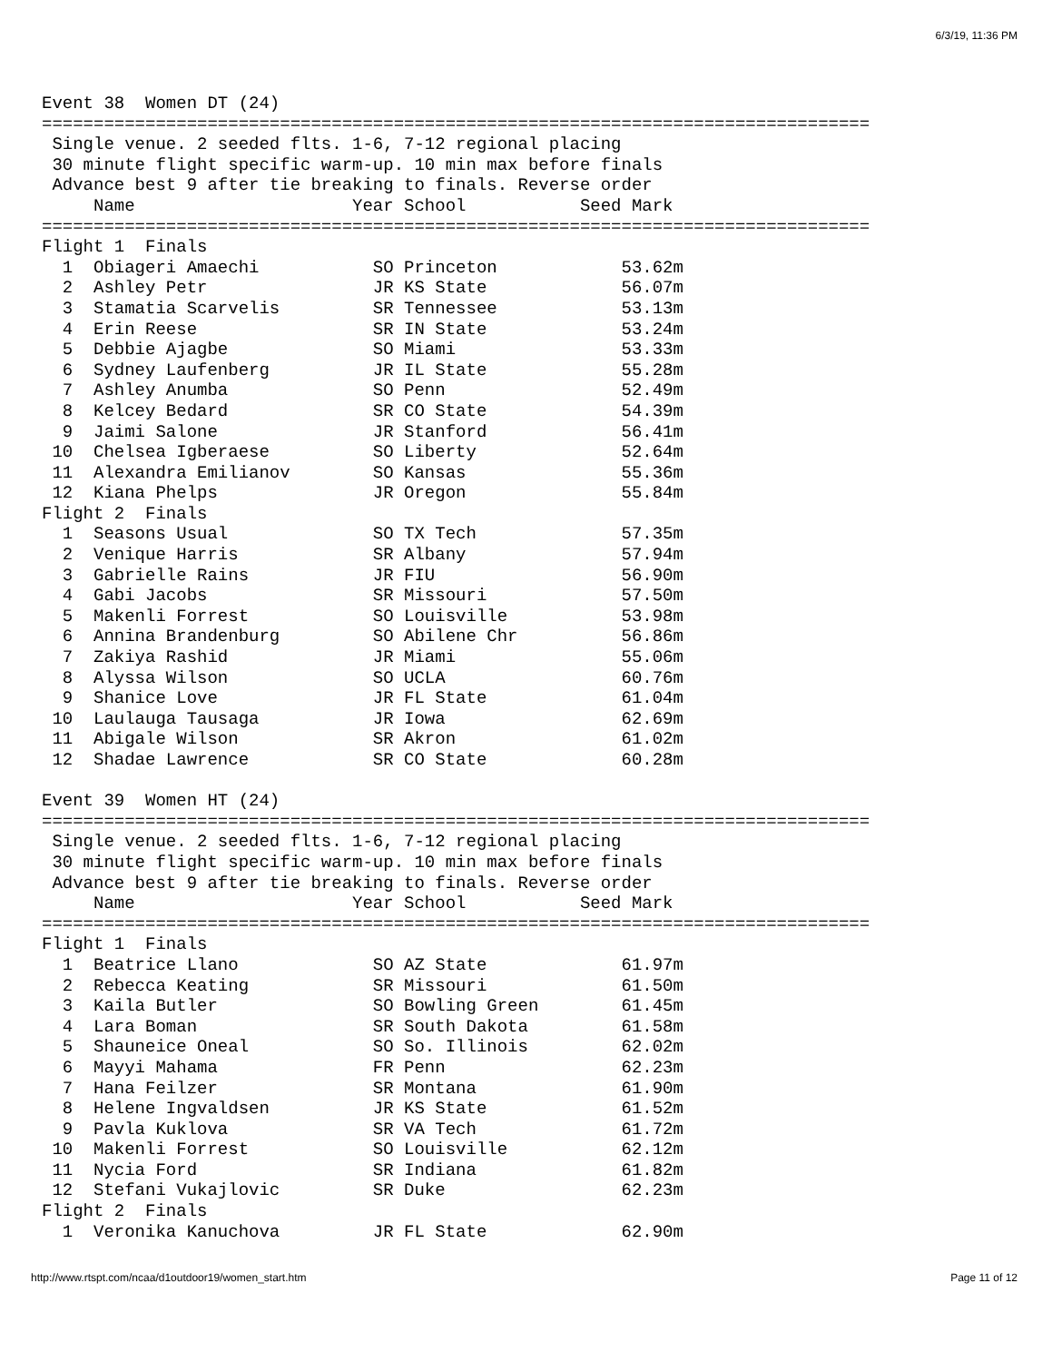6/3/19, 11:36 PM
Event 38  Women DT (24)
================================================================================
 Single venue. 2 seeded flts. 1-6, 7-12 regional placing
 30 minute flight specific warm-up. 10 min max before finals
 Advance best 9 after tie breaking to finals. Reverse order
     Name                     Year School           Seed Mark
================================================================================
Flight 1  Finals
  1  Obiageri Amaechi           SO Princeton            53.62m
  2  Ashley Petr                JR KS State             56.07m
  3  Stamatia Scarvelis         SR Tennessee            53.13m
  4  Erin Reese                 SR IN State             53.24m
  5  Debbie Ajagbe              SO Miami                53.33m
  6  Sydney Laufenberg          JR IL State             55.28m
  7  Ashley Anumba              SO Penn                 52.49m
  8  Kelcey Bedard              SR CO State             54.39m
  9  Jaimi Salone               JR Stanford             56.41m
 10  Chelsea Igberaese          SO Liberty              52.64m
 11  Alexandra Emilianov        SO Kansas               55.36m
 12  Kiana Phelps               JR Oregon               55.84m
Flight 2  Finals
  1  Seasons Usual              SO TX Tech              57.35m
  2  Venique Harris             SR Albany               57.94m
  3  Gabrielle Rains            JR FIU                  56.90m
  4  Gabi Jacobs                SR Missouri             57.50m
  5  Makenli Forrest            SO Louisville           53.98m
  6  Annina Brandenburg         SO Abilene Chr          56.86m
  7  Zakiya Rashid              JR Miami                55.06m
  8  Alyssa Wilson              SO UCLA                 60.76m
  9  Shanice Love               JR FL State             61.04m
 10  Laulauga Tausaga           JR Iowa                 62.69m
 11  Abigale Wilson             SR Akron                61.02m
 12  Shadae Lawrence            SR CO State             60.28m

Event 39  Women HT (24)
================================================================================
 Single venue. 2 seeded flts. 1-6, 7-12 regional placing
 30 minute flight specific warm-up. 10 min max before finals
 Advance best 9 after tie breaking to finals. Reverse order
     Name                     Year School           Seed Mark
================================================================================
Flight 1  Finals
  1  Beatrice Llano             SO AZ State             61.97m
  2  Rebecca Keating            SR Missouri             61.50m
  3  Kaila Butler               SO Bowling Green        61.45m
  4  Lara Boman                 SR South Dakota         61.58m
  5  Shauneice Oneal            SO So. Illinois         62.02m
  6  Mayyi Mahama               FR Penn                 62.23m
  7  Hana Feilzer               SR Montana              61.90m
  8  Helene Ingvaldsen          JR KS State             61.52m
  9  Pavla Kuklova              SR VA Tech              61.72m
 10  Makenli Forrest            SO Louisville           62.12m
 11  Nycia Ford                 SR Indiana              61.82m
 12  Stefani Vukajlovic         SR Duke                 62.23m
Flight 2  Finals
  1  Veronika Kanuchova         JR FL State             62.90m
http://www.rtspt.com/ncaa/d1outdoor19/women_start.htm Page 11 of 12